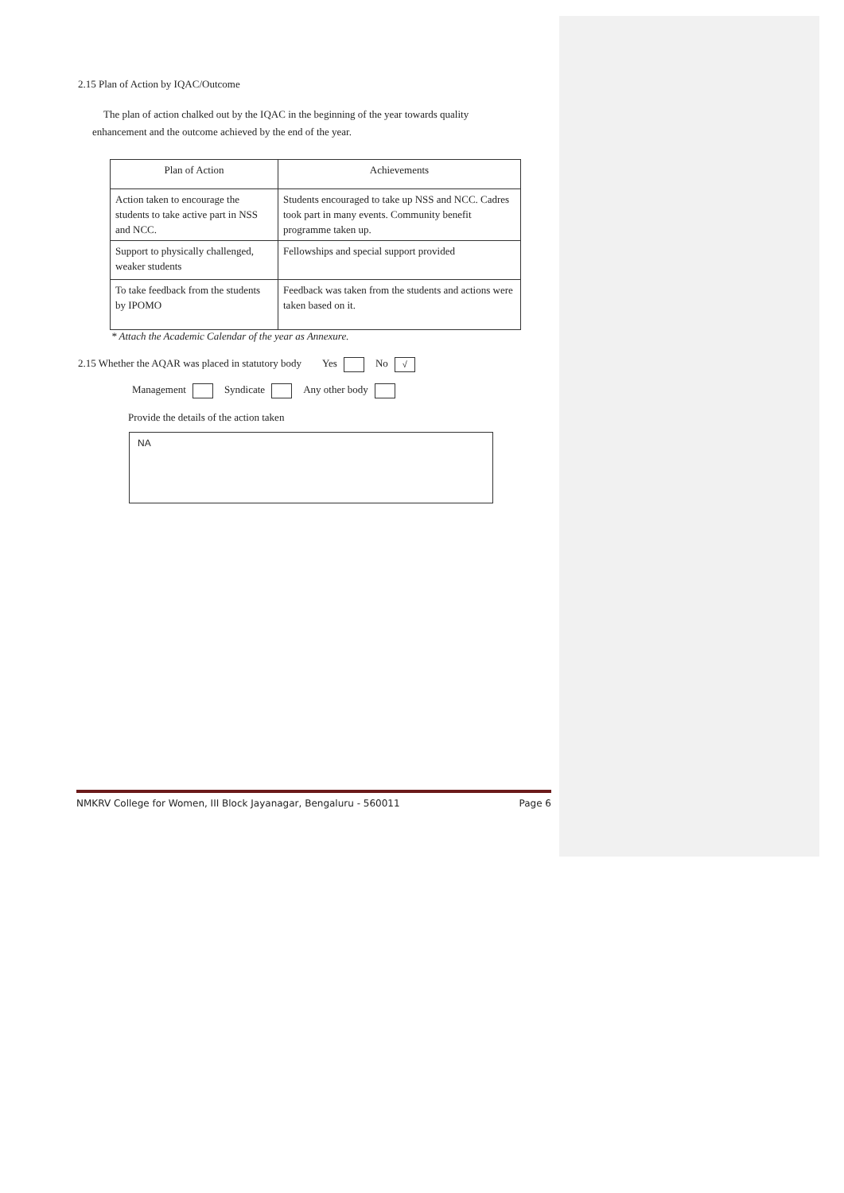2.15 Plan of Action by IQAC/Outcome
The plan of action chalked out by the IQAC in the beginning of the year towards quality
enhancement and the outcome achieved by the end of the year.
| Plan of Action | Achievements |
| Action taken to encourage the students to take active part in NSS and NCC. | Students encouraged to take up NSS and NCC. Cadres took part in many events. Community benefit programme taken up. |
| Support to physically challenged, weaker students | Fellowships and special support provided |
| To take feedback from the students by IPOMO | Feedback was taken from the students and actions were taken based on it. |
* Attach the Academic Calendar of the year as Annexure.
2.15 Whether the AQAR was placed in statutory body Yes No √
Management Syndicate Any other body
Provide the details of the action taken
NA
NMKRV College for Women, III Block Jayanagar, Bengaluru - 560011 Page 6